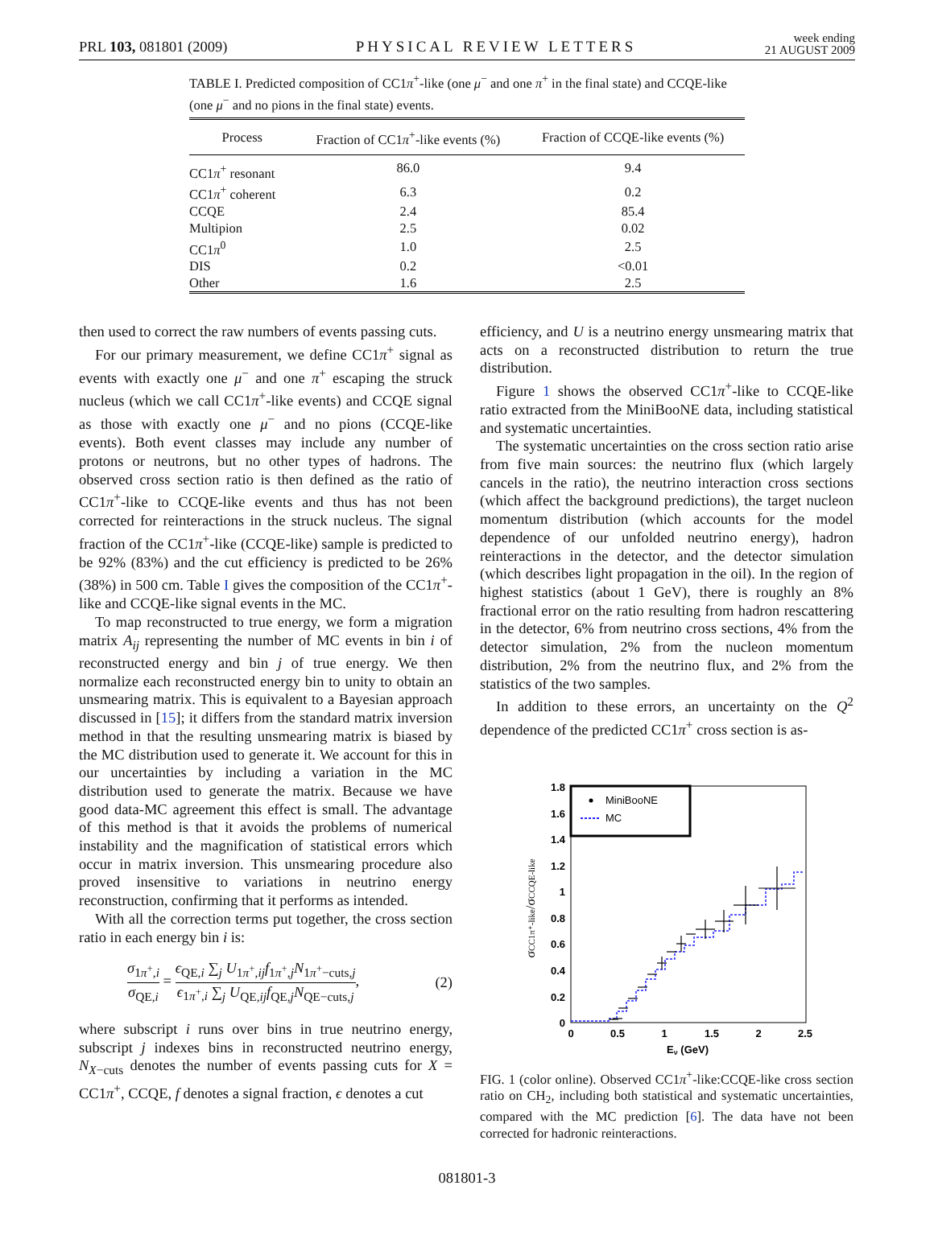PRL 103, 081801 (2009) PHYSICAL REVIEW LETTERS week ending
21 AUGUST 2009
TABLE I. Predicted composition of CC1π<sup>+</sup>-like (one μ<sup>−</sup> and one π<sup>+</sup> in the final state) and CCQE-like (one μ<sup>−</sup> and no pions in the final state) events.
| Process | Fraction of CC1 π<sup>+</sup>-like events (%) | Fraction of CCQE-like events (%) |
| --- | --- | --- |
| CC1 π<sup>+</sup> resonant | 86.0 | 9.4 |
| CC1 π<sup>+</sup> coherent | 6.3 | 0.2 |
| CCQE | 2.4 | 85.4 |
| Multipion | 2.5 | 0.02 |
| CC1 π<sup>0</sup> | 1.0 | 2.5 |
| DIS | 0.2 | <0.01 |
| Other | 1.6 | 2.5 |
then used to correct the raw numbers of events passing cuts.
For our primary measurement, we define CC1π<sup>+</sup> signal as events with exactly one μ<sup>−</sup> and one π<sup>+</sup> escaping the struck nucleus (which we call CC1π<sup>+</sup>-like events) and CCQE signal as those with exactly one μ<sup>−</sup> and no pions (CCQE-like events). Both event classes may include any number of protons or neutrons, but no other types of hadrons. The observed cross section ratio is then defined as the ratio of CC1π<sup>+</sup>-like to CCQE-like events and thus has not been corrected for reinteractions in the struck nucleus. The signal fraction of the CC1π<sup>+</sup>-like (CCQE-like) sample is predicted to be 92% (83%) and the cut efficiency is predicted to be 26% (38%) in 500 cm. Table I gives the composition of the CC1π<sup>+</sup>-like and CCQE-like signal events in the MC.
To map reconstructed to true energy, we form a migration matrix A<sub>ij</sub> representing the number of MC events in bin i of reconstructed energy and bin j of true energy. We then normalize each reconstructed energy bin to unity to obtain an unsmearing matrix. This is equivalent to a Bayesian approach discussed in [15]; it differs from the standard matrix inversion method in that the resulting unsmearing matrix is biased by the MC distribution used to generate it. We account for this in our uncertainties by including a variation in the MC distribution used to generate the matrix. Because we have good data-MC agreement this effect is small. The advantage of this method is that it avoids the problems of numerical instability and the magnification of statistical errors which occur in matrix inversion. This unsmearing procedure also proved insensitive to variations in neutrino energy reconstruction, confirming that it performs as intended.
With all the correction terms put together, the cross section ratio in each energy bin i is:
σ<sub>1π<sup>+</sup>,i</sub> σ<sub>QE,i</sub> = ϵ<sub>QE,i</sub> ∑<sub>j</sub> U<sub>1π<sup>+</sup>,ij</sub>f<sub>1π<sup>+</sup>,j</sub>N<sub>1π<sup>+</sup>−cuts,j</sub> ϵ<sub>1π<sup>+</sup>,i</sub> ∑<sub>j</sub> U<sub>QE,ij</sub>f<sub>QE,j</sub>N<sub>QE−cuts,j</sub>,
(2)
where subscript i runs over bins in true neutrino energy, subscript j indexes bins in reconstructed neutrino energy, N<sub>X−cuts</sub> denotes the number of events passing cuts for X = CC1π<sup>+</sup>, CCQE, f denotes a signal fraction, ϵ denotes a cut
efficiency, and U is a neutrino energy unsmearing matrix that acts on a reconstructed distribution to return the true distribution.
Figure 1 shows the observed CC1π<sup>+</sup>-like to CCQE-like ratio extracted from the MiniBooNE data, including statistical and systematic uncertainties.
The systematic uncertainties on the cross section ratio arise from five main sources: the neutrino flux (which largely cancels in the ratio), the neutrino interaction cross sections (which affect the background predictions), the target nucleon momentum distribution (which accounts for the model dependence of our unfolded neutrino energy), hadron reinteractions in the detector, and the detector simulation (which describes light propagation in the oil). In the region of highest statistics (about 1 GeV), there is roughly an 8% fractional error on the ratio resulting from hadron rescattering in the detector, 6% from neutrino cross sections, 4% from the detector simulation, 2% from the nucleon momentum distribution, 2% from the neutrino flux, and 2% from the statistics of the two samples.
In addition to these errors, an uncertainty on the Q<sup>2</sup> dependence of the predicted CC1π<sup>+</sup> cross section is as-
MiniBooNE
MC
1.8
1.6
1.4
1.2
1
0.8
0.6
0.4
0.2
0
0
0.5
1
1.5
2
2.5
Eν (GeV)
σCC1π⁺-like/σCCQE-like
FIG. 1 (color online). Observed CC1π<sup>+</sup>-like:CCQE-like cross section ratio on CH<sub>2</sub>, including both statistical and systematic uncertainties, compared with the MC prediction [6]. The data have not been corrected for hadronic reinteractions.
081801-3